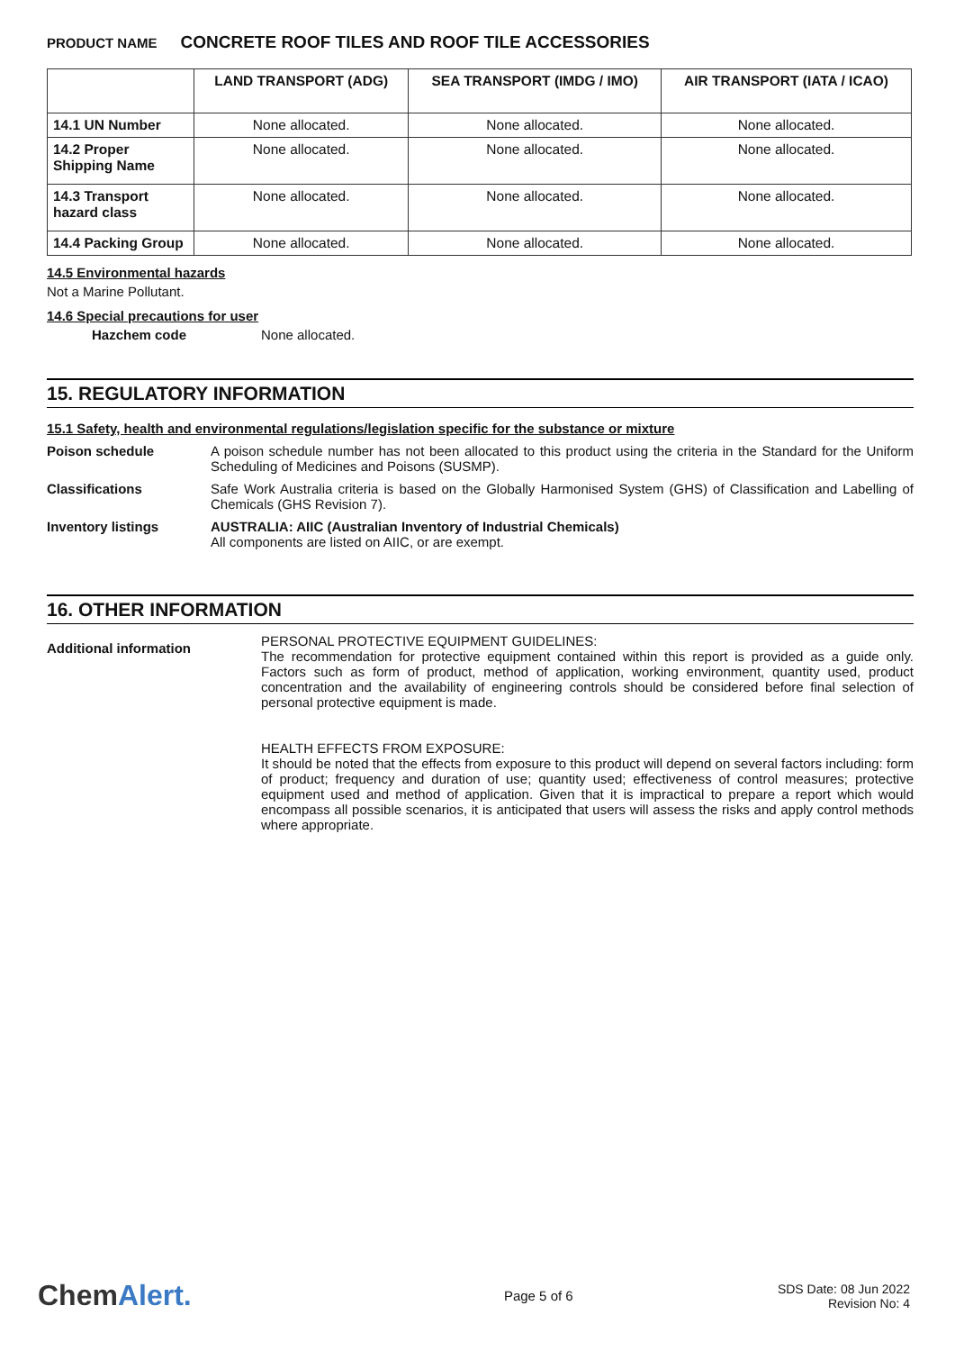PRODUCT NAME CONCRETE ROOF TILES AND ROOF TILE ACCESSORIES
| | LAND TRANSPORT (ADG) | SEA TRANSPORT (IMDG / IMO) | AIR TRANSPORT (IATA / ICAO) |
| --- | --- | --- | --- |
| 14.1 UN Number | None allocated. | None allocated. | None allocated. |
| 14.2 Proper Shipping Name | None allocated. | None allocated. | None allocated. |
| 14.3 Transport hazard class | None allocated. | None allocated. | None allocated. |
| 14.4 Packing Group | None allocated. | None allocated. | None allocated. |
14.5 Environmental hazards
Not a Marine Pollutant.
14.6 Special precautions for user
Hazchem code None allocated.
15. REGULATORY INFORMATION
15.1 Safety, health and environmental regulations/legislation specific for the substance or mixture
Poison schedule A poison schedule number has not been allocated to this product using the criteria in the Standard for the Uniform Scheduling of Medicines and Poisons (SUSMP).
Classifications Safe Work Australia criteria is based on the Globally Harmonised System (GHS) of Classification and Labelling of Chemicals (GHS Revision 7).
Inventory listings AUSTRALIA: AIIC (Australian Inventory of Industrial Chemicals)
All components are listed on AIIC, or are exempt.
16. OTHER INFORMATION
Additional information
PERSONAL PROTECTIVE EQUIPMENT GUIDELINES:
The recommendation for protective equipment contained within this report is provided as a guide only. Factors such as form of product, method of application, working environment, quantity used, product concentration and the availability of engineering controls should be considered before final selection of personal protective equipment is made.
HEALTH EFFECTS FROM EXPOSURE:
It should be noted that the effects from exposure to this product will depend on several factors including: form of product; frequency and duration of use; quantity used; effectiveness of control measures; protective equipment used and method of application. Given that it is impractical to prepare a report which would encompass all possible scenarios, it is anticipated that users will assess the risks and apply control methods where appropriate.
ChemAlert.
Page 5 of 6
SDS Date: 08 Jun 2022
Revision No: 4